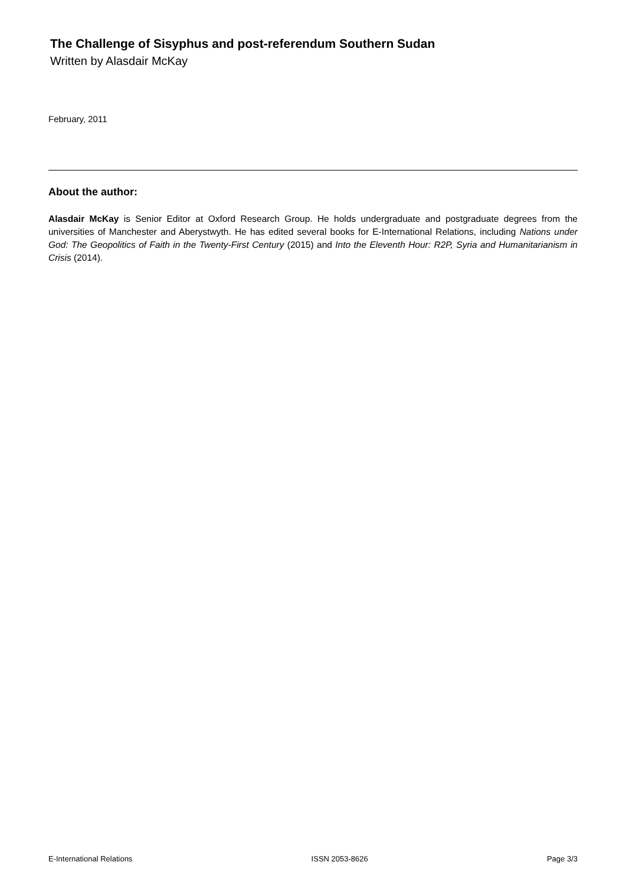The Challenge of Sisyphus and post-referendum Southern Sudan
Written by Alasdair McKay
February, 2011
About the author:
Alasdair McKay is Senior Editor at Oxford Research Group. He holds undergraduate and postgraduate degrees from the universities of Manchester and Aberystwyth. He has edited several books for E-International Relations, including Nations under God: The Geopolitics of Faith in the Twenty-First Century (2015) and Into the Eleventh Hour: R2P, Syria and Humanitarianism in Crisis (2014).
E-International Relations ISSN 2053-8626 Page 3/3